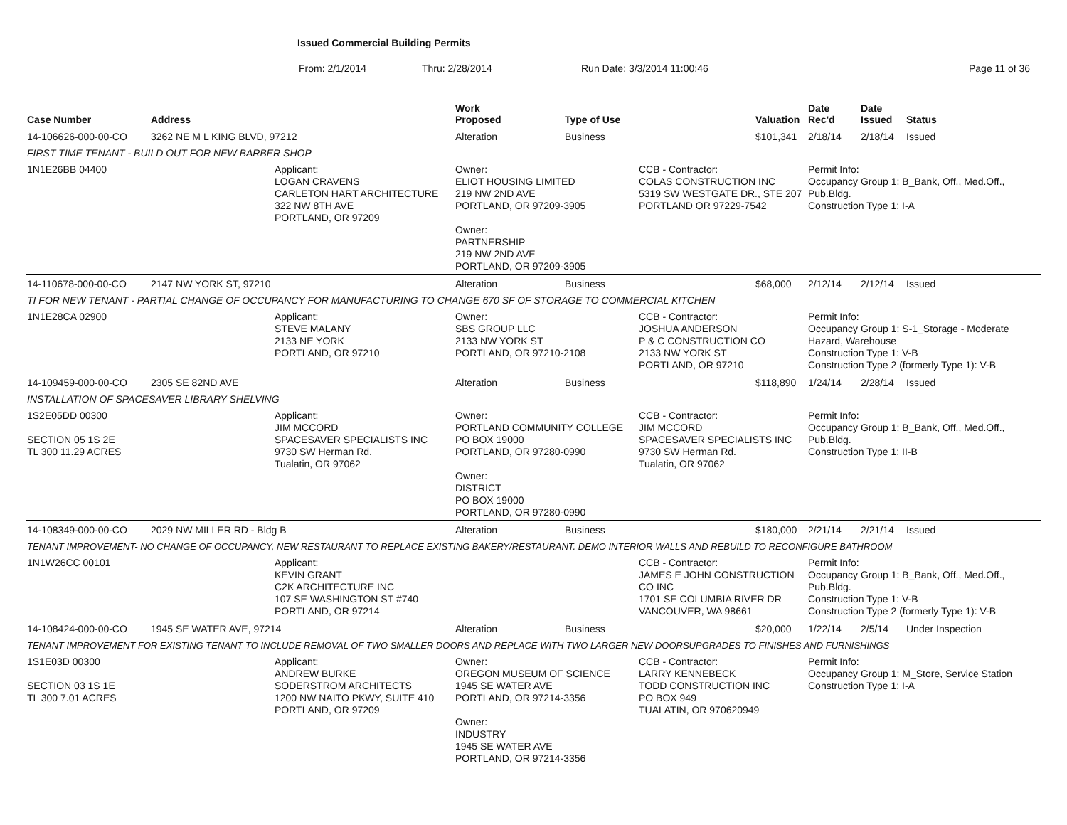Issued Commercial Building Permits
From: 2/1/2014 Thru: 2/28/2014 Run Date: 3/3/2014 11:00:46 Page 11 of 36
| Case Number | Address | | Work Proposed | Type of Use | | Valuation | Date Rec'd | Date Issued | Status |
| --- | --- | --- | --- | --- | --- | --- | --- | --- | --- |
| 14-106626-000-00-CO | 3262 NE M L KING BLVD, 97212 | | Alteration | Business | | $101,341 | 2/18/14 | 2/18/14 | Issued |
| FIRST TIME TENANT - BUILD OUT FOR NEW BARBER SHOP | | | | | | | | | |
| 1N1E26BB 04400 | | Applicant: LOGAN CRAVENS CARLETON HART ARCHITECTURE 322 NW 8TH AVE PORTLAND, OR 97209 | Owner: ELIOT HOUSING LIMITED 219 NW 2ND AVE PORTLAND, OR 97209-3905 Owner: PARTNERSHIP 219 NW 2ND AVE PORTLAND, OR 97209-3905 | | CCB - Contractor: COLAS CONSTRUCTION INC 5319 SW WESTGATE DR., STE 207 PORTLAND OR 97229-7542 | | Permit Info: Occupancy Group 1: B_Bank, Off., Med.Off., Pub.Bldg. Construction Type 1: I-A | | |
| 14-110678-000-00-CO | 2147 NW YORK ST, 97210 | | Alteration | Business | | $68,000 | 2/12/14 | 2/12/14 | Issued |
| TI FOR NEW TENANT - PARTIAL CHANGE OF OCCUPANCY FOR MANUFACTURING TO CHANGE 670 SF OF STORAGE TO COMMERCIAL KITCHEN | | | | | | | | | |
| 1N1E28CA 02900 | | Applicant: STEVE MALANY 2133 NE YORK PORTLAND, OR 97210 | Owner: SBS GROUP LLC 2133 NW YORK ST PORTLAND, OR 97210-2108 | | CCB - Contractor: JOSHUA ANDERSON P & C CONSTRUCTION CO 2133 NW YORK ST PORTLAND, OR 97210 | | Permit Info: Occupancy Group 1: S-1_Storage - Moderate Hazard, Warehouse Construction Type 1: V-B Construction Type 2 (formerly Type 1): V-B | | |
| 14-109459-000-00-CO | 2305 SE 82ND AVE | | Alteration | Business | | $118,890 | 1/24/14 | 2/28/14 | Issued |
| INSTALLATION OF SPACESAVER LIBRARY SHELVING | | | | | | | | | |
| 1S2E05DD 00300 SECTION 05 1S 2E TL 300 11.29 ACRES | | Applicant: JIM MCCORD SPACESAVER SPECIALISTS INC 9730 SW Herman Rd. Tualatin, OR 97062 | Owner: PORTLAND COMMUNITY COLLEGE PO BOX 19000 PORTLAND, OR 97280-0990 Owner: DISTRICT PO BOX 19000 PORTLAND, OR 97280-0990 | | CCB - Contractor: JIM MCCORD SPACESAVER SPECIALISTS INC 9730 SW Herman Rd. Tualatin, OR 97062 | | Permit Info: Occupancy Group 1: B_Bank, Off., Med.Off., Pub.Bldg. Construction Type 1: II-B | | |
| 14-108349-000-00-CO | 2029 NW MILLER RD - Bldg B | | Alteration | Business | | $180,000 | 2/21/14 | 2/21/14 | Issued |
| TENANT IMPROVEMENT- NO CHANGE OF OCCUPANCY, NEW RESTAURANT TO REPLACE EXISTING BAKERY/RESTAURANT. DEMO INTERIOR WALLS AND REBUILD TO RECONFIGURE BATHROOM | | | | | | | | | |
| 1N1W26CC 00101 | | Applicant: KEVIN GRANT C2K ARCHITECTURE INC 107 SE WASHINGTON ST #740 PORTLAND, OR 97214 | | | CCB - Contractor: JAMES E JOHN CONSTRUCTION CO INC 1701 SE COLUMBIA RIVER DR VANCOUVER, WA 98661 | | Permit Info: Occupancy Group 1: B_Bank, Off., Med.Off., Pub.Bldg. Construction Type 1: V-B Construction Type 2 (formerly Type 1): V-B | | |
| 14-108424-000-00-CO | 1945 SE WATER AVE, 97214 | | Alteration | Business | | $20,000 | 1/22/14 | 2/5/14 | Under Inspection |
| TENANT IMPROVEMENT FOR EXISTING TENANT TO INCLUDE REMOVAL OF TWO SMALLER DOORS AND REPLACE WITH TWO LARGER NEW DOORSUPGRADES TO FINISHES AND FURNISHINGS | | | | | | | | | |
| 1S1E03D 00300 SECTION 03 1S 1E TL 300 7.01 ACRES | | Applicant: ANDREW BURKE SODERSTROM ARCHITECTS 1200 NW NAITO PKWY, SUITE 410 PORTLAND, OR 97209 | Owner: OREGON MUSEUM OF SCIENCE 1945 SE WATER AVE PORTLAND, OR 97214-3356 Owner: INDUSTRY 1945 SE WATER AVE PORTLAND, OR 97214-3356 | | CCB - Contractor: LARRY KENNEBECK TODD CONSTRUCTION INC PO BOX 949 TUALATIN, OR 970620949 | | Permit Info: Occupancy Group 1: M_Store, Service Station Construction Type 1: I-A | | |